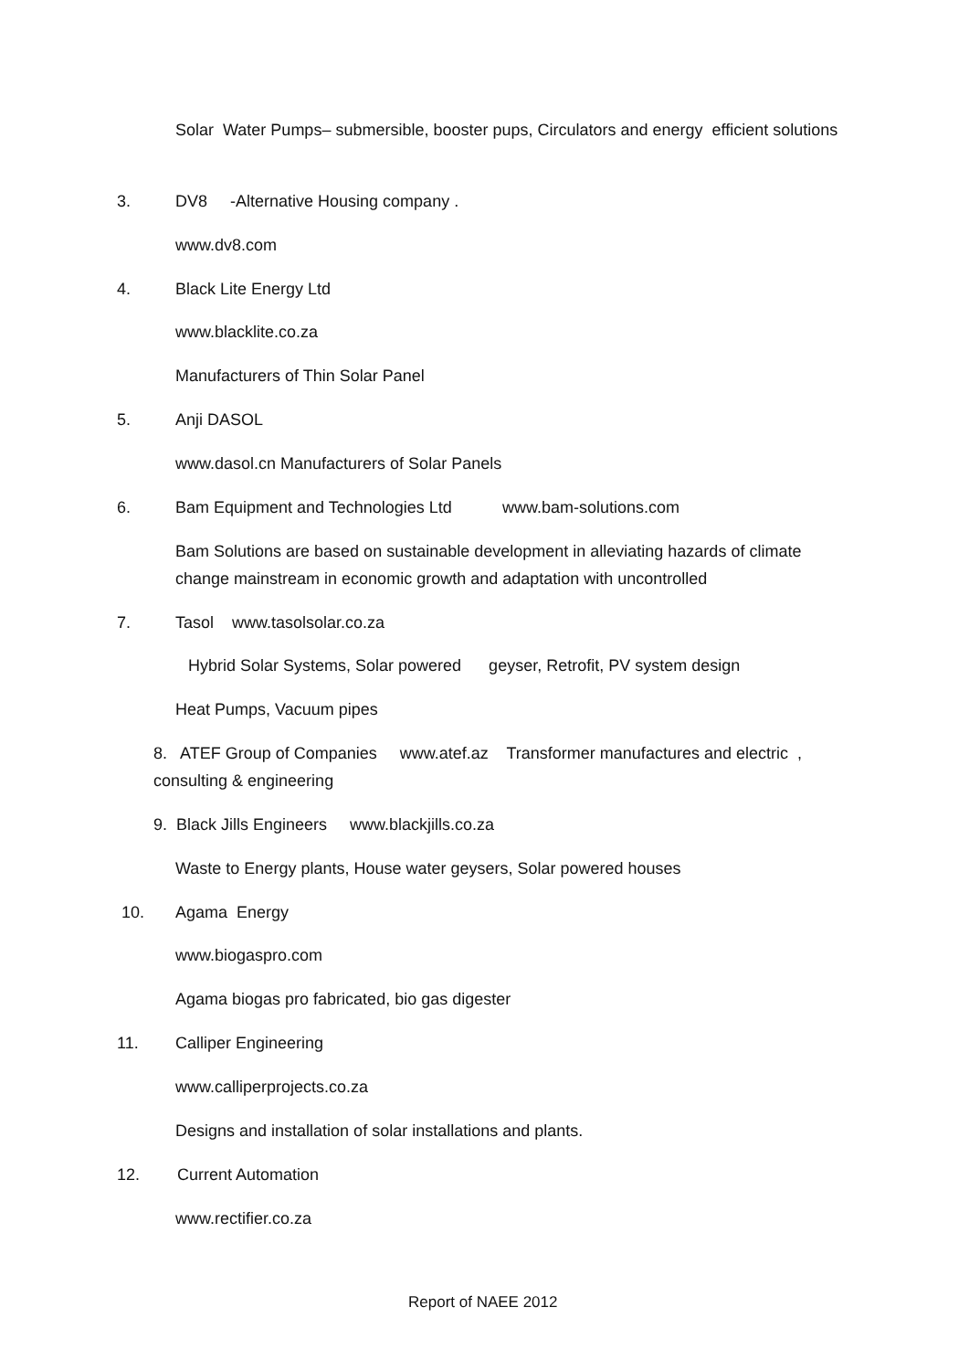Solar Water Pumps– submersible, booster pups, Circulators and energy efficient solutions
3.
DV8 -Alternative Housing company .
www.dv8.com
4. Black Lite Energy Ltd
www.blacklite.co.za
Manufacturers of Thin Solar Panel
5. Anji DASOL
www.dasol.cn Manufacturers of Solar Panels
6.
Bam Equipment and Technologies Ltd www.bam-solutions.com
Bam Solutions are based on sustainable development in alleviating hazards of climate change mainstream in economic growth and adaptation with uncontrolled
7. Tasol www.tasolsolar.co.za
Hybrid Solar Systems, Solar powered geyser, Retrofit, PV system design
Heat Pumps, Vacuum pipes
8. ATEF Group of Companies www.atef.az Transformer manufactures and electric , consulting & engineering
9. Black Jills Engineers www.blackjills.co.za
Waste to Energy plants, House water geysers, Solar powered houses
10. Agama Energy
www.biogaspro.com
Agama biogas pro fabricated, bio gas digester
11. Calliper Engineering
www.calliperprojects.co.za
Designs and installation of solar installations and plants.
12. Current Automation
www.rectifier.co.za
Report of NAEE 2012